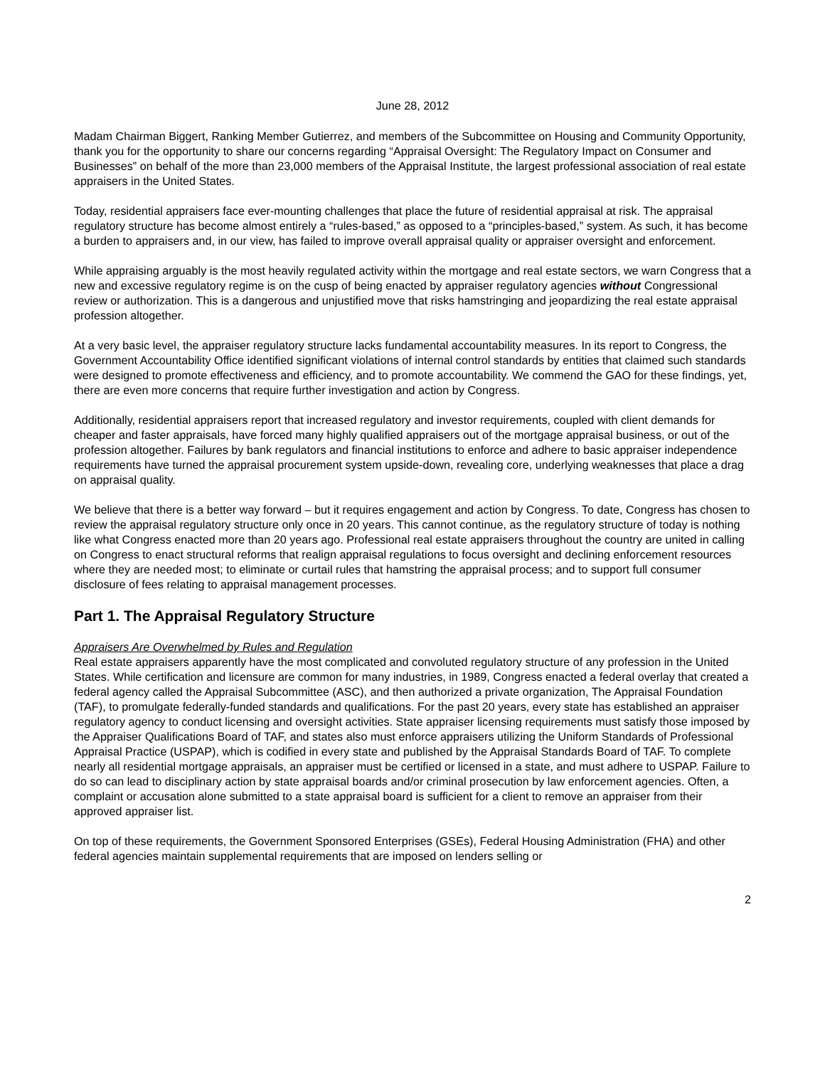June 28, 2012
Madam Chairman Biggert, Ranking Member Gutierrez, and members of the Subcommittee on Housing and Community Opportunity, thank you for the opportunity to share our concerns regarding “Appraisal Oversight: The Regulatory Impact on Consumer and Businesses” on behalf of the more than 23,000 members of the Appraisal Institute, the largest professional association of real estate appraisers in the United States.
Today, residential appraisers face ever-mounting challenges that place the future of residential appraisal at risk. The appraisal regulatory structure has become almost entirely a “rules-based,” as opposed to a “principles-based,” system. As such, it has become a burden to appraisers and, in our view, has failed to improve overall appraisal quality or appraiser oversight and enforcement.
While appraising arguably is the most heavily regulated activity within the mortgage and real estate sectors, we warn Congress that a new and excessive regulatory regime is on the cusp of being enacted by appraiser regulatory agencies without Congressional review or authorization. This is a dangerous and unjustified move that risks hamstringing and jeopardizing the real estate appraisal profession altogether.
At a very basic level, the appraiser regulatory structure lacks fundamental accountability measures. In its report to Congress, the Government Accountability Office identified significant violations of internal control standards by entities that claimed such standards were designed to promote effectiveness and efficiency, and to promote accountability. We commend the GAO for these findings, yet, there are even more concerns that require further investigation and action by Congress.
Additionally, residential appraisers report that increased regulatory and investor requirements, coupled with client demands for cheaper and faster appraisals, have forced many highly qualified appraisers out of the mortgage appraisal business, or out of the profession altogether. Failures by bank regulators and financial institutions to enforce and adhere to basic appraiser independence requirements have turned the appraisal procurement system upside-down, revealing core, underlying weaknesses that place a drag on appraisal quality.
We believe that there is a better way forward – but it requires engagement and action by Congress. To date, Congress has chosen to review the appraisal regulatory structure only once in 20 years. This cannot continue, as the regulatory structure of today is nothing like what Congress enacted more than 20 years ago. Professional real estate appraisers throughout the country are united in calling on Congress to enact structural reforms that realign appraisal regulations to focus oversight and declining enforcement resources where they are needed most; to eliminate or curtail rules that hamstring the appraisal process; and to support full consumer disclosure of fees relating to appraisal management processes.
Part 1. The Appraisal Regulatory Structure
Appraisers Are Overwhelmed by Rules and Regulation
Real estate appraisers apparently have the most complicated and convoluted regulatory structure of any profession in the United States. While certification and licensure are common for many industries, in 1989, Congress enacted a federal overlay that created a federal agency called the Appraisal Subcommittee (ASC), and then authorized a private organization, The Appraisal Foundation (TAF), to promulgate federally-funded standards and qualifications. For the past 20 years, every state has established an appraiser regulatory agency to conduct licensing and oversight activities. State appraiser licensing requirements must satisfy those imposed by the Appraiser Qualifications Board of TAF, and states also must enforce appraisers utilizing the Uniform Standards of Professional Appraisal Practice (USPAP), which is codified in every state and published by the Appraisal Standards Board of TAF. To complete nearly all residential mortgage appraisals, an appraiser must be certified or licensed in a state, and must adhere to USPAP. Failure to do so can lead to disciplinary action by state appraisal boards and/or criminal prosecution by law enforcement agencies. Often, a complaint or accusation alone submitted to a state appraisal board is sufficient for a client to remove an appraiser from their approved appraiser list.
On top of these requirements, the Government Sponsored Enterprises (GSEs), Federal Housing Administration (FHA) and other federal agencies maintain supplemental requirements that are imposed on lenders selling or
2